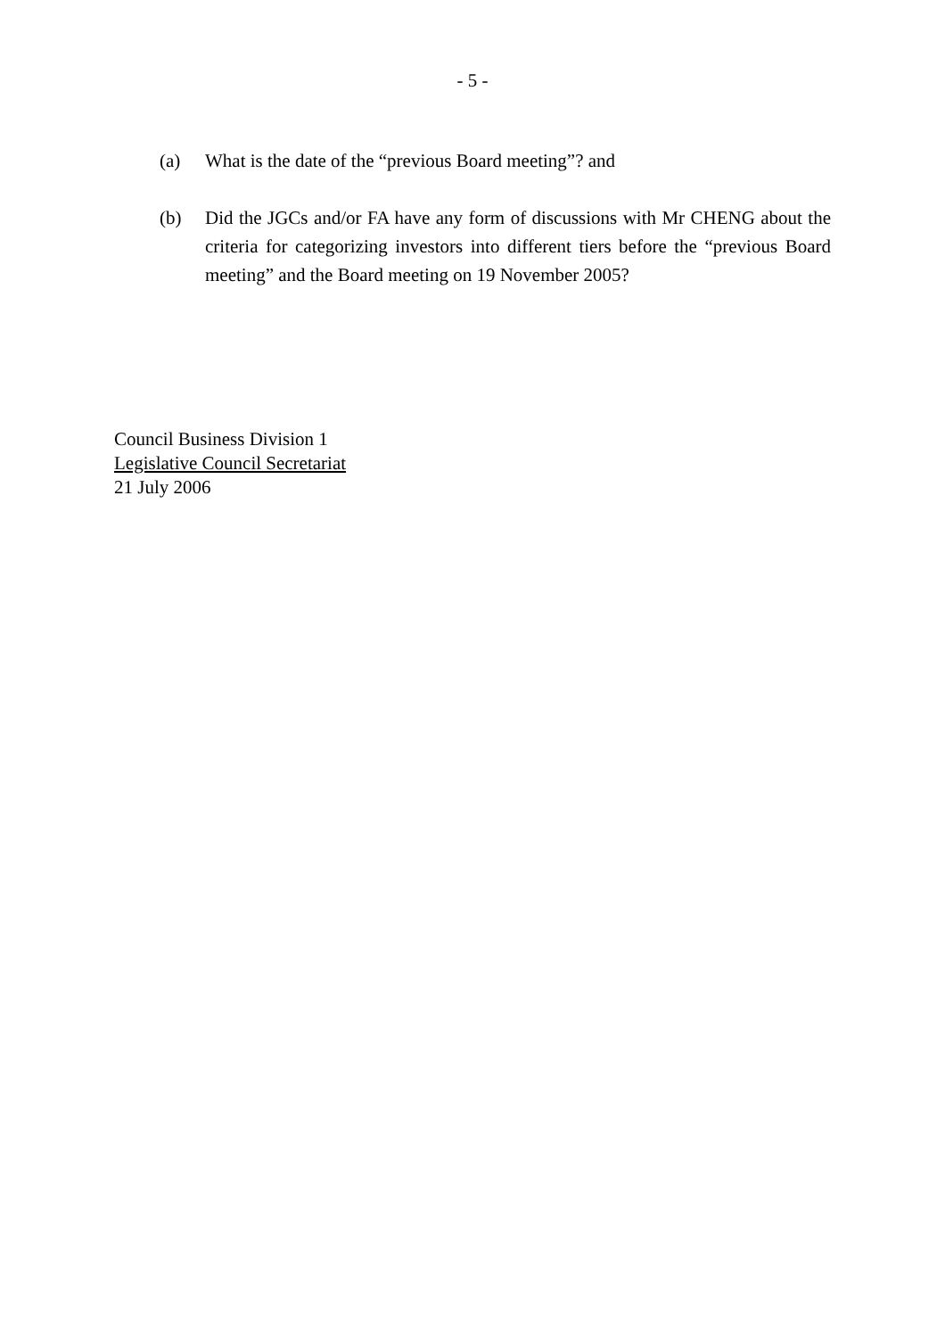- 5 -
(a) What is the date of the “previous Board meeting”? and
(b) Did the JGCs and/or FA have any form of discussions with Mr CHENG about the criteria for categorizing investors into different tiers before the “previous Board meeting” and the Board meeting on 19 November 2005?
Council Business Division 1
Legislative Council Secretariat
21 July 2006